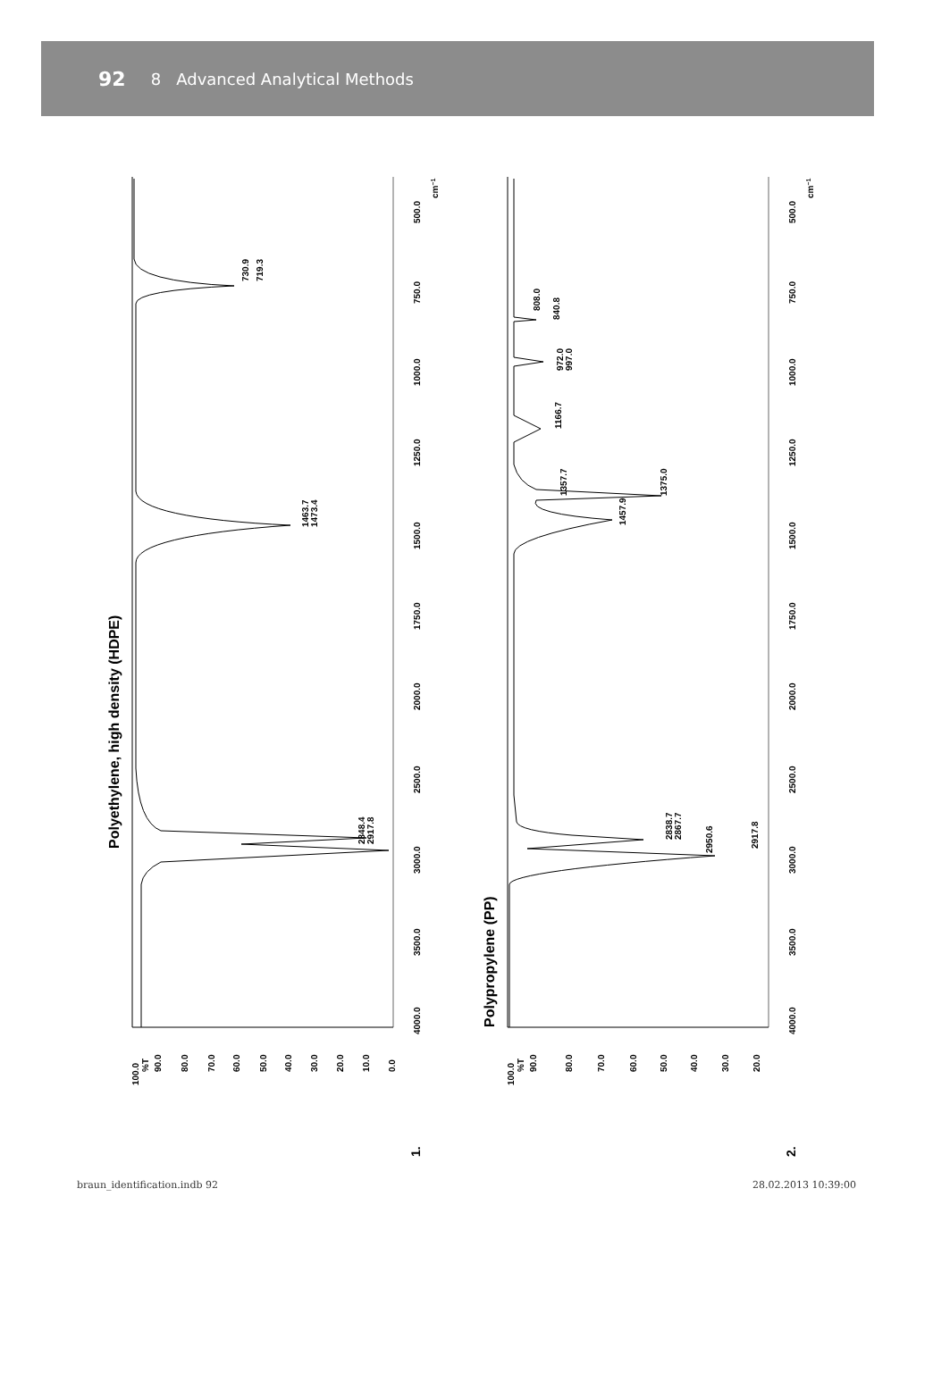92 8 Advanced Analytical Methods
Polyethylene, high density (HDPE)
Polypropylene (PP)
100.0
%T
90.0
80.0
70.0
60.0
50.0
40.0
30.0
20.0
10.0
0.0
4000.0
3500.0
3000.0
2500.0
2000.0
1750.0
1500.0
1250.0
1000.0
750.0
500.0
cm−1
2848.4
2917.8
1463.7
1473.4
730.9
719.3
1.
100.0
%T
90.0
80.0
70.0
60.0
50.0
40.0
30.0
20.0
4000.0
3500.0
3000.0
2500.0
2000.0
1750.0
1500.0
1250.0
1000.0
750.0
500.0
cm−1
2838.7
2867.7
2950.6
2917.8
1457.9
1357.7
1375.0
1166.7
972.0
997.0
808.0
840.8
2.
braun_identification.indb 92 28.02.2013 10:39:00